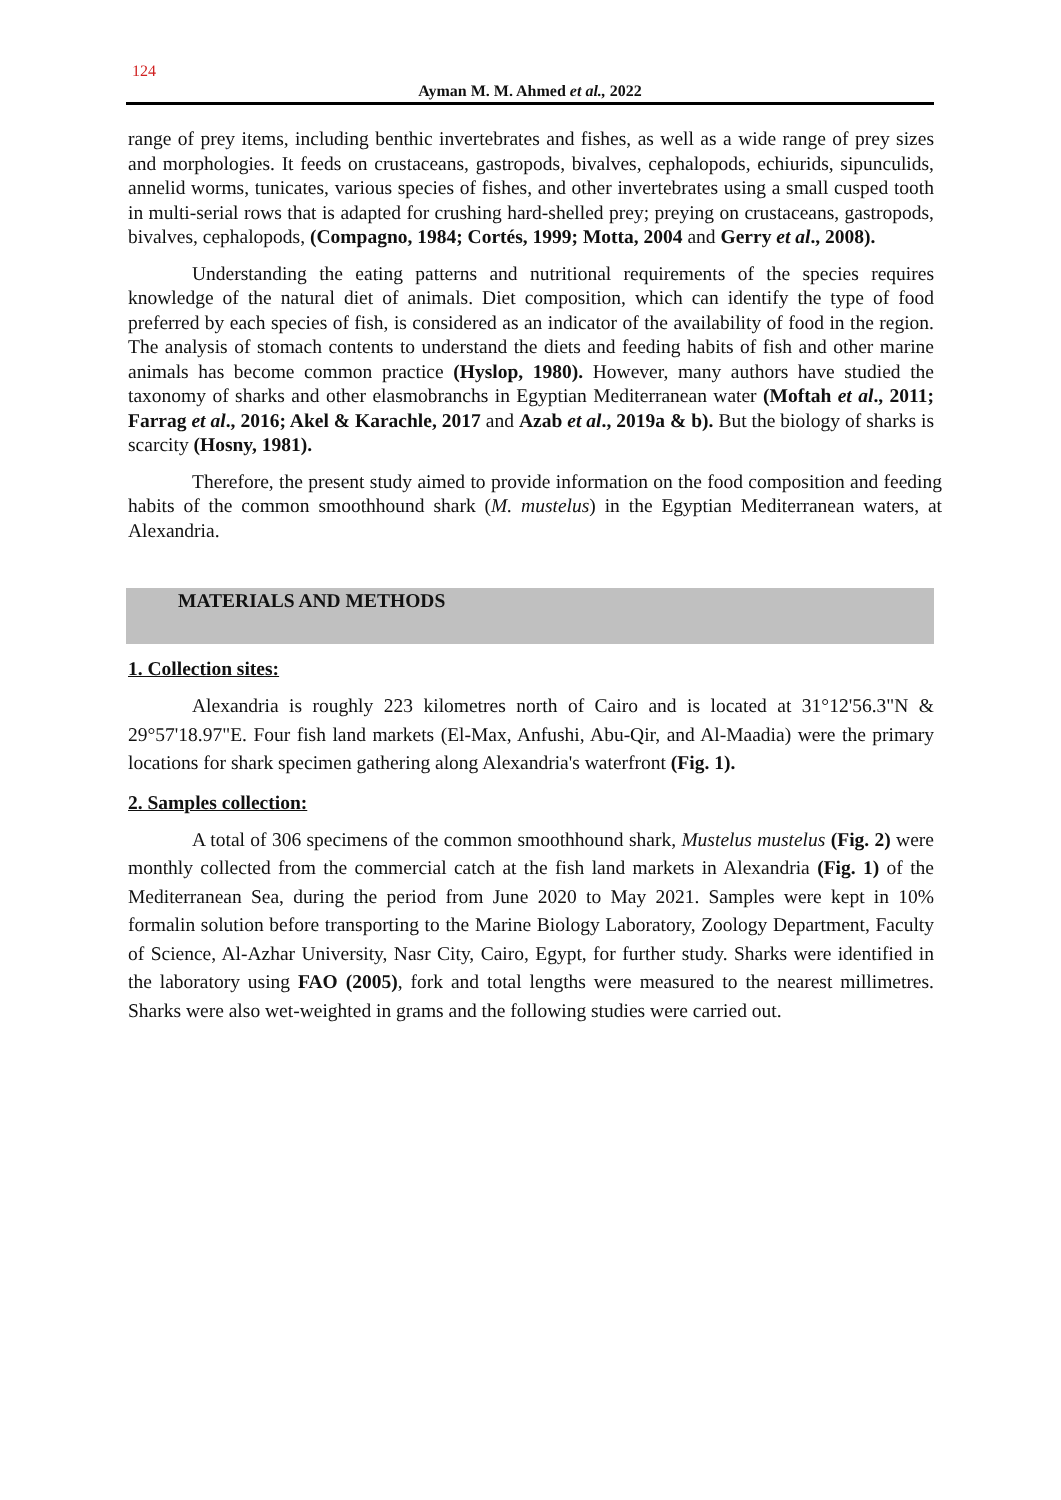124
Ayman M. M. Ahmed et al., 2022
range of prey items, including benthic invertebrates and fishes, as well as a wide range of prey sizes and morphologies. It feeds on crustaceans, gastropods, bivalves, cephalopods, echiurids, sipunculids, annelid worms, tunicates, various species of fishes, and other invertebrates using a small cusped tooth in multi-serial rows that is adapted for crushing hard-shelled prey; preying on crustaceans, gastropods, bivalves, cephalopods, (Compagno, 1984; Cortés, 1999; Motta, 2004 and Gerry et al., 2008).
Understanding the eating patterns and nutritional requirements of the species requires knowledge of the natural diet of animals. Diet composition, which can identify the type of food preferred by each species of fish, is considered as an indicator of the availability of food in the region. The analysis of stomach contents to understand the diets and feeding habits of fish and other marine animals has become common practice (Hyslop, 1980). However, many authors have studied the taxonomy of sharks and other elasmobranchs in Egyptian Mediterranean water (Moftah et al., 2011; Farrag et al., 2016; Akel & Karachle, 2017 and Azab et al., 2019a & b). But the biology of sharks is scarcity (Hosny, 1981).
Therefore, the present study aimed to provide information on the food composition and feeding habits of the common smoothhound shark (M. mustelus) in the Egyptian Mediterranean waters, at Alexandria.
MATERIALS AND METHODS
1. Collection sites:
Alexandria is roughly 223 kilometres north of Cairo and is located at 31°12'56.3"N & 29°57'18.97"E. Four fish land markets (El-Max, Anfushi, Abu-Qir, and Al-Maadia) were the primary locations for shark specimen gathering along Alexandria's waterfront (Fig. 1).
2. Samples collection:
A total of 306 specimens of the common smoothhound shark, Mustelus mustelus (Fig. 2) were monthly collected from the commercial catch at the fish land markets in Alexandria (Fig. 1) of the Mediterranean Sea, during the period from June 2020 to May 2021. Samples were kept in 10% formalin solution before transporting to the Marine Biology Laboratory, Zoology Department, Faculty of Science, Al-Azhar University, Nasr City, Cairo, Egypt, for further study. Sharks were identified in the laboratory using FAO (2005), fork and total lengths were measured to the nearest millimetres. Sharks were also wet-weighted in grams and the following studies were carried out.